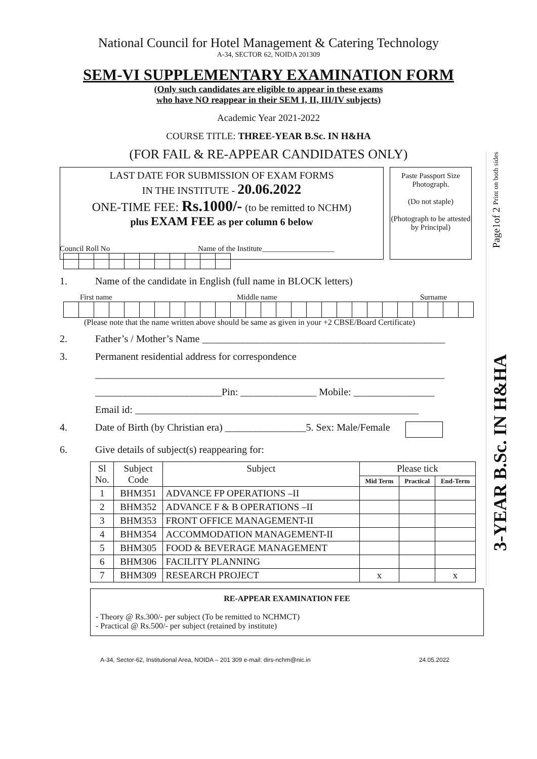National Council for Hotel Management & Catering Technology
A-34, SECTOR 62, NOIDA 201309
SEM-VI SUPPLEMENTARY EXAMINATION FORM
(Only such candidates are eligible to appear in these exams
who have NO reappear in their SEM I, II, III/IV subjects)
Academic Year 2021-2022
COURSE TITLE: THREE-YEAR B.Sc. IN H&HA
(FOR FAIL & RE-APPEAR CANDIDATES ONLY)
LAST DATE FOR SUBMISSION OF EXAM FORMS
IN THE INSTITUTE - 20.06.2022
ONE-TIME FEE: Rs.1000/- (to be remitted to NCHM)
plus EXAM FEE as per column 6 below
Paste Passport Size Photograph.
(Do not staple)
(Photograph to be attested by Principal)
Council Roll No Name of the Institute___________________
1. Name of the candidate in English (full name in BLOCK letters)
First name Middle name Surname
(Please note that the name written above should be same as given in your +2 CBSE/Board Certificate)
2. Father’s / Mother’s Name ________________________________________________
3. Permanent residential address for correspondence
_____________________________________________________________________
_________________________Pin: _______________ Mobile: ________________
Email id: ________________________________________________________
4. Date of Birth (by Christian era) ________________5. Sex: Male/Female
6. Give details of subject(s) reappearing for:
| Sl No. | Subject Code | Subject | Please tick | | |
| --- | --- | --- | --- | --- | --- |
| | | | Mid Term | Practical | End-Term |
| 1 | BHM351 | ADVANCE FP OPERATIONS –II | | | |
| 2 | BHM352 | ADVANCE F & B OPERATIONS –II | | | |
| 3 | BHM353 | FRONT OFFICE MANAGEMENT-II | | | |
| 4 | BHM354 | ACCOMMODATION MANAGEMENT-II | | | |
| 5 | BHM305 | FOOD & BEVERAGE MANAGEMENT | | | |
| 6 | BHM306 | FACILITY PLANNING | | | |
| 7 | BHM309 | RESEARCH PROJECT | x | | x |
RE-APPEAR EXAMINATION FEE
- Theory @ Rs.300/- per subject (To be remitted to NCHMCT)
- Practical @ Rs.500/- per subject (retained by institute)
A-34, Sector-62, Institutional Area, NOIDA – 201 309 e-mail: dirs-nchm@nic.in 24.05.2022
Page1of 2 Print on both sides
3-YEAR B.Sc. IN H&HA